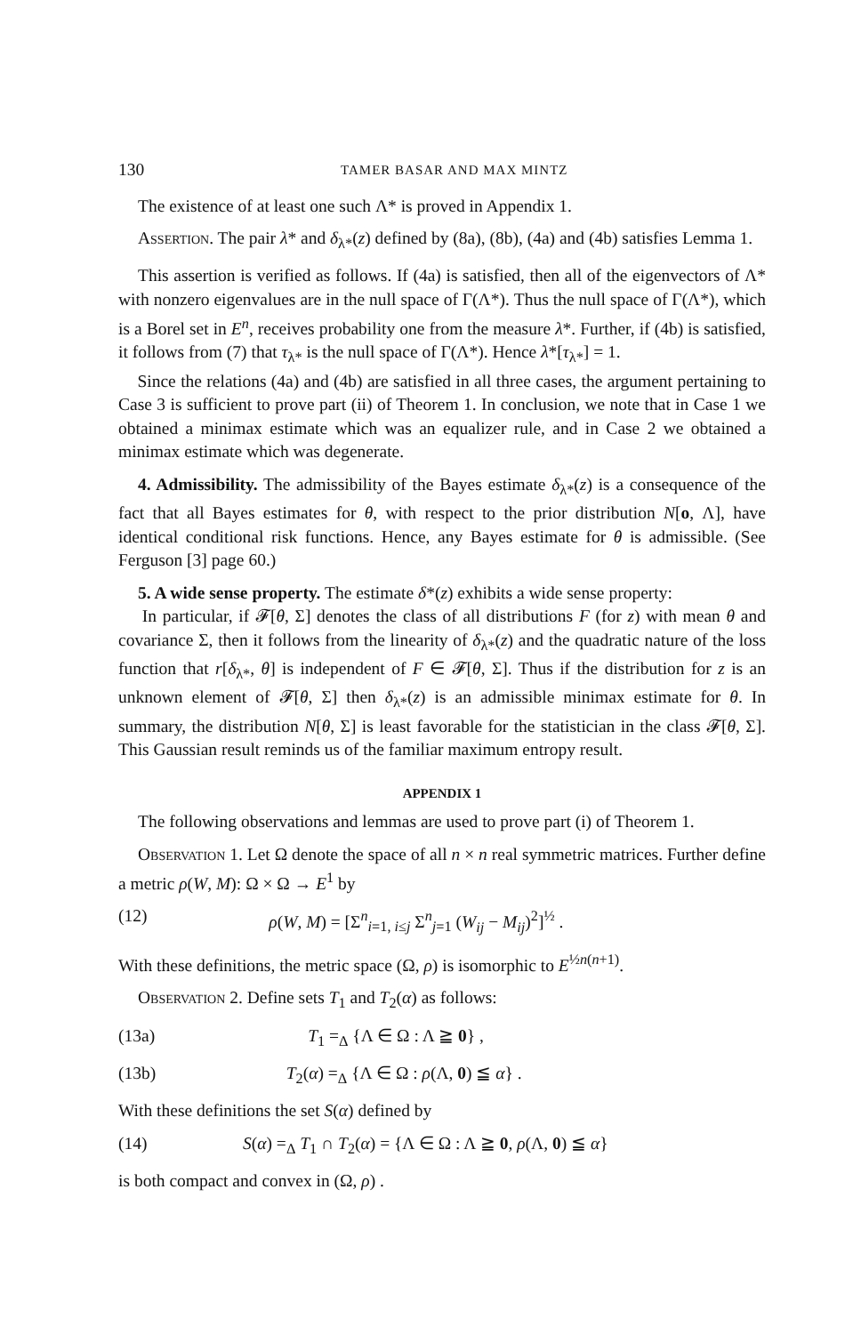130 TAMER BASAR AND MAX MINTZ
The existence of at least one such Λ* is proved in Appendix 1.
Assertion. The pair λ* and δ<sub>λ*</sub>(z) defined by (8a), (8b), (4a) and (4b) satisfies Lemma 1.
This assertion is verified as follows. If (4a) is satisfied, then all of the eigenvectors of Λ* with nonzero eigenvalues are in the null space of Γ(Λ*). Thus the null space of Γ(Λ*), which is a Borel set in E<sup>n</sup>, receives probability one from the measure λ*. Further, if (4b) is satisfied, it follows from (7) that τ<sub>λ*</sub> is the null space of Γ(Λ*). Hence λ*[τ<sub>λ*</sub>] = 1.
Since the relations (4a) and (4b) are satisfied in all three cases, the argument pertaining to Case 3 is sufficient to prove part (ii) of Theorem 1. In conclusion, we note that in Case 1 we obtained a minimax estimate which was an equalizer rule, and in Case 2 we obtained a minimax estimate which was degenerate.
4. Admissibility. The admissibility of the Bayes estimate δ<sub>λ*</sub>(z) is a consequence of the fact that all Bayes estimates for θ, with respect to the prior distribution N[o, Λ], have identical conditional risk functions. Hence, any Bayes estimate for θ is admissible. (See Ferguson [3] page 60.)
5. A wide sense property. The estimate δ*(z) exhibits a wide sense property:
In particular, if 𝓕[θ, Σ] denotes the class of all distributions F (for z) with mean θ and covariance Σ, then it follows from the linearity of δ<sub>λ*</sub>(z) and the quadratic nature of the loss function that r[δ<sub>λ*</sub>, θ] is independent of F ∈ 𝓕[θ, Σ]. Thus if the distribution for z is an unknown element of 𝓕[θ, Σ] then δ<sub>λ*</sub>(z) is an admissible minimax estimate for θ. In summary, the distribution N[θ, Σ] is least favorable for the statistician in the class 𝓕[θ, Σ]. This Gaussian result reminds us of the familiar maximum entropy result.
APPENDIX 1
The following observations and lemmas are used to prove part (i) of Theorem 1.
Observation 1. Let Ω denote the space of all n × n real symmetric matrices. Further define a metric ρ(W, M): Ω × Ω → E<sup>1</sup> by
(12) ρ(W, M) = [Σ<sup>n</sup><sub>i=1, i≤j</sub> Σ<sup>n</sup><sub>j=1</sub> (W<sub>ij</sub> − M<sub>ij</sub>)<sup>2</sup>]<sup>½</sup> .
With these definitions, the metric space (Ω, ρ) is isomorphic to E<sup>½n(n+1)</sup>.
Observation 2. Define sets T<sub>1</sub> and T<sub>2</sub>(α) as follows:
(13a) T<sub>1</sub> =<sub>Δ</sub> {Λ ∈ Ω : Λ ≧ 0} ,
(13b) T<sub>2</sub>(α) =<sub>Δ</sub> {Λ ∈ Ω : ρ(Λ, 0) ≦ α} .
With these definitions the set S(α) defined by
(14) S(α) =<sub>Δ</sub> T<sub>1</sub> ∩ T<sub>2</sub>(α) = {Λ ∈ Ω : Λ ≧ 0, ρ(Λ, 0) ≦ α}
is both compact and convex in (Ω, ρ) .